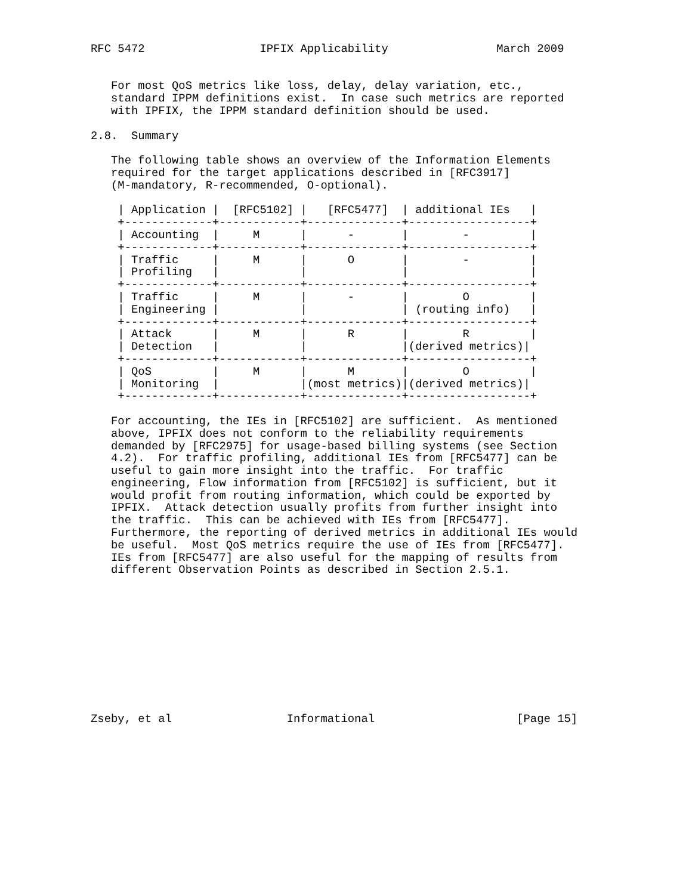RFC 5472                 IPFIX Applicability                March 2009


   For most QoS metrics like loss, delay, delay variation, etc.,
   standard IPPM definitions exist.  In case such metrics are reported
   with IPFIX, the IPPM standard definition should be used.

2.8.  Summary

   The following table shows an overview of the Information Elements
   required for the target applications described in [RFC3917]
   (M-mandatory, R-recommended, O-optional).
| Application | [RFC5102] | [RFC5477] | additional IEs |
| --- | --- | --- | --- |
| Accounting | M | - | - |
| Traffic Profiling | M | O | - |
| Traffic Engineering | M | - | O (routing info) |
| Attack Detection | M | R | R (derived metrics) |
| QoS Monitoring | M | M (most metrics) | O (derived metrics) |
    | Application |  [RFC5102] |   [RFC5477]  | additional IEs   |
    +-------------+------------+--------------+------------------+
    | Accounting  |     M      |      -       |        -         |
    +-------------+------------+--------------+------------------+
    | Traffic     |     M      |      O       |        -         |
    | Profiling   |            |              |                  |
    +-------------+------------+--------------+------------------+
    | Traffic     |     M      |      -       |        O         |
    | Engineering |            |              | (routing info)   |
    +-------------+------------+--------------+------------------+
    | Attack      |     M      |      R       |        R         |
    | Detection   |            |              |(derived metrics)|
    +-------------+------------+--------------+------------------+
    | QoS         |     M      |      M       |        O         |
    | Monitoring  |            |(most metrics)|(derived metrics)|
    +-------------+------------+--------------+------------------+

   For accounting, the IEs in [RFC5102] are sufficient.  As mentioned
   above, IPFIX does not conform to the reliability requirements
   demanded by [RFC2975] for usage-based billing systems (see Section
   4.2).  For traffic profiling, additional IEs from [RFC5477] can be
   useful to gain more insight into the traffic.  For traffic
   engineering, Flow information from [RFC5102] is sufficient, but it
   would profit from routing information, which could be exported by
   IPFIX.  Attack detection usually profits from further insight into
   the traffic.  This can be achieved with IEs from [RFC5477].
   Furthermore, the reporting of derived metrics in additional IEs would
   be useful.  Most QoS metrics require the use of IEs from [RFC5477].
   IEs from [RFC5477] are also useful for the mapping of results from
   different Observation Points as described in Section 2.5.1.











Zseby, et al                 Informational                     [Page 15]